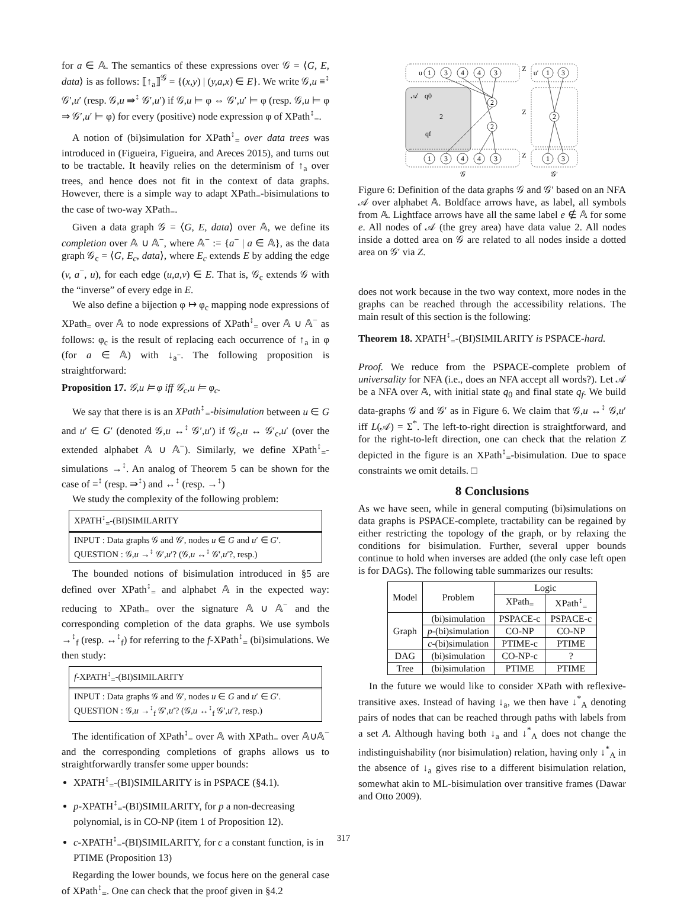for a ∈ 𝔸. The semantics of these expressions over 𝒢 = ⟨G, E, data⟩ is as follows: ⟦↑<sub>a</sub>⟧<sup>𝒢</sup> = {(x,y) | (y,a,x) ∈ E}. We write 𝒢,u ≡<sup>↕</sup> 𝒢′,u′ (resp. 𝒢,u ⇛<sup>↕</sup> 𝒢′,u′) if 𝒢,u ⊨ φ ⇔ 𝒢′,u′ ⊨ φ (resp. 𝒢,u ⊨ φ ⇒ 𝒢′,u′ ⊨ φ) for every (positive) node expression φ of XPath<sup>↕</sup><sub>=</sub>.
A notion of (bi)simulation for XPath<sup>↕</sup><sub>=</sub> over data trees was introduced in (Figueira, Figueira, and Areces 2015), and turns out to be tractable. It heavily relies on the determinism of ↑<sub>a</sub> over trees, and hence does not fit in the context of data graphs. However, there is a simple way to adapt XPath<sub>=</sub>-bisimulations to the case of two-way XPath<sub>=</sub>.
Given a data graph 𝒢 = ⟨G, E, data⟩ over 𝔸, we define its completion over 𝔸 ∪ 𝔸<sup>−</sup>, where 𝔸<sup>−</sup> := {a<sup>−</sup> | a ∈ 𝔸}, as the data graph 𝒢<sub>c</sub> = ⟨G, E<sub>c</sub>, data⟩, where E<sub>c</sub> extends E by adding the edge (v, a<sup>−</sup>, u), for each edge (u,a,v) ∈ E. That is, 𝒢<sub>c</sub> extends 𝒢 with the “inverse” of every edge in E.
We also define a bijection φ ↦ φ<sub>c</sub> mapping node expressions of XPath<sub>=</sub> over 𝔸 to node expressions of XPath<sup>↕</sup><sub>=</sub> over 𝔸 ∪ 𝔸<sup>−</sup> as follows: φ<sub>c</sub> is the result of replacing each occurrence of ↑<sub>a</sub> in φ (for a ∈ 𝔸) with ↓<sub>a<sup>−</sup></sub>. The following proposition is straightforward:
Proposition 17. 𝒢,u ⊨ φ iff 𝒢<sub>c</sub>,u ⊨ φ<sub>c</sub>.
We say that there is is an XPath<sup>↕</sup><sub>=</sub>-bisimulation between u ∈ G and u′ ∈ G′ (denoted 𝒢,u ↔<sup>↕</sup> 𝒢′,u′) if 𝒢<sub>c</sub>,u ↔ 𝒢′<sub>c</sub>,u′ (over the extended alphabet 𝔸 ∪ 𝔸<sup>−</sup>). Similarly, we define XPath<sup>↕</sup><sub>=</sub>-simulations →<sup>↕</sup>. An analog of Theorem 5 can be shown for the case of ≡<sup>↕</sup> (resp. ⇛<sup>↕</sup>) and ↔<sup>↕</sup> (resp. →<sup>↕</sup>)
We study the complexity of the following problem:
XPATH<sup>↕</sup><sub>=</sub>-(BI)SIMILARITY
INPUT : Data graphs 𝒢 and 𝒢′, nodes u ∈ G and u′ ∈ G′.
QUESTION : 𝒢,u →<sup>↕</sup> 𝒢′,u′? (𝒢,u ↔<sup>↕</sup> 𝒢′,u′?, resp.)
The bounded notions of bisimulation introduced in §5 are defined over XPath<sup>↕</sup><sub>=</sub> and alphabet 𝔸 in the expected way: reducing to XPath<sub>=</sub> over the signature 𝔸 ∪ 𝔸<sup>−</sup> and the corresponding completion of the data graphs. We use symbols →<sup>↕</sup><sub>f</sub> (resp. ↔<sup>↕</sup><sub>f</sub>) for referring to the f-XPath<sup>↕</sup><sub>=</sub> (bi)simulations. We then study:
f-XPATH<sup>↕</sup><sub>=</sub>-(BI)SIMILARITY
INPUT : Data graphs 𝒢 and 𝒢′, nodes u ∈ G and u′ ∈ G′.
QUESTION : 𝒢,u →<sup>↕</sup><sub>f</sub> 𝒢′,u′? (𝒢,u ↔<sup>↕</sup><sub>f</sub> 𝒢′,u′?, resp.)
The identification of XPath<sup>↕</sup><sub>=</sub> over 𝔸 with XPath<sub>=</sub> over 𝔸∪𝔸<sup>−</sup> and the corresponding completions of graphs allows us to straightforwardly transfer some upper bounds:
XPATH<sup>↕</sup><sub>=</sub>-(BI)SIMILARITY is in PSPACE (§4.1).
p-XPATH<sup>↕</sup><sub>=</sub>-(BI)SIMILARITY, for p a non-decreasing polynomial, is in CO-NP (item 1 of Proposition 12).
c-XPATH<sup>↕</sup><sub>=</sub>-(BI)SIMILARITY, for c a constant function, is in PTIME (Proposition 13)
Regarding the lower bounds, we focus here on the general case of XPath<sup>↕</sup><sub>=</sub>. One can check that the proof given in §4.2
u
1
3
4
4
3
𝒜
q0
2
qf
2
2
1
3
4
4
3
Z
Z
Z
u′
1
3
2
1
3
𝒢
𝒢′
Figure 6: Definition of the data graphs 𝒢 and 𝒢′ based on an NFA 𝒜 over alphabet 𝔸. Boldface arrows have, as label, all symbols from 𝔸. Lightface arrows have all the same label e ∉ 𝔸 for some e. All nodes of 𝒜 (the grey area) have data value 2. All nodes inside a dotted area on 𝒢 are related to all nodes inside a dotted area on 𝒢′ via Z.
does not work because in the two way context, more nodes in the graphs can be reached through the accessibility relations. The main result of this section is the following:
Theorem 18. XPATH<sup>↕</sup><sub>=</sub>-(BI)SIMILARITY is PSPACE-hard.
Proof. We reduce from the PSPACE-complete problem of universality for NFA (i.e., does an NFA accept all words?). Let 𝒜 be a NFA over 𝔸, with initial state q<sub>0</sub> and final state q<sub>f</sub>. We build data-graphs 𝒢 and 𝒢′ as in Figure 6. We claim that 𝒢,u ↔<sup>↕</sup> 𝒢,u′ iff L(𝒜) = Σ<sup>*</sup>. The left-to-right direction is straightforward, and for the right-to-left direction, one can check that the relation Z depicted in the figure is an XPath<sup>↕</sup><sub>=</sub>-bisimulation. Due to space constraints we omit details. □
8 Conclusions
As we have seen, while in general computing (bi)simulations on data graphs is PSPACE-complete, tractability can be regained by either restricting the topology of the graph, or by relaxing the conditions for bisimulation. Further, several upper bounds continue to hold when inverses are added (the only case left open is for DAGs). The following table summarizes our results:
| Model | Problem | Logic | |
| --- | --- | --- | --- |
| | | XPath<sub>=</sub> | XPath<sup>↕</sup><sub>=</sub> |
| Graph | (bi)simulation | PSPACE-c | PSPACE-c |
| | p -(bi)simulation | CO-NP | CO-NP |
| | c -(bi)simulation | PTIME-c | PTIME |
| DAG | (bi)simulation | CO-NP-c | ? |
| Tree | (bi)simulation | PTIME | PTIME |
In the future we would like to consider XPath with reflexive-transitive axes. Instead of having ↓<sub>a</sub>, we then have ↓<sup>*</sup><sub>A</sub> denoting pairs of nodes that can be reached through paths with labels from a set A. Although having both ↓<sub>a</sub> and ↓<sup>*</sup><sub>A</sub> does not change the indistinguishability (nor bisimulation) relation, having only ↓<sup>*</sup><sub>A</sub> in the absence of ↓<sub>a</sub> gives rise to a different bisimulation relation, somewhat akin to ML-bisimulation over transitive frames (Dawar and Otto 2009).
317